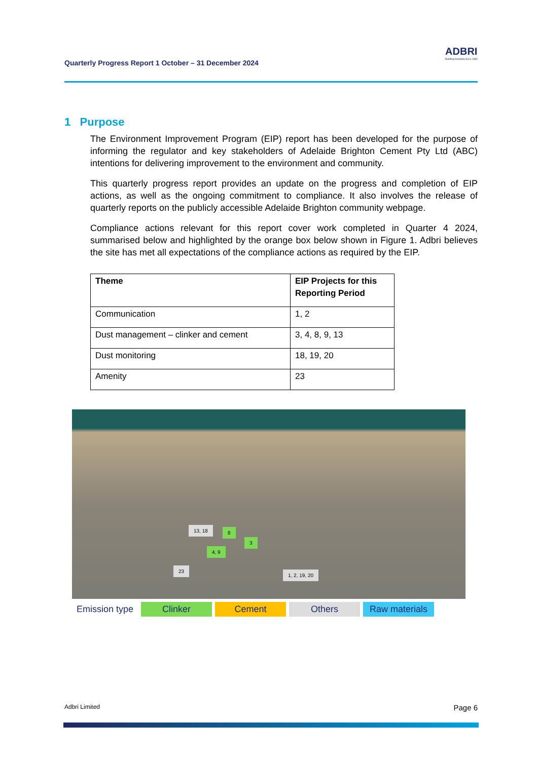Quarterly Progress Report 1 October – 31 December 2024
ADBRI
Building Australia since 1882
1 Purpose
The Environment Improvement Program (EIP) report has been developed for the purpose of informing the regulator and key stakeholders of Adelaide Brighton Cement Pty Ltd (ABC) intentions for delivering improvement to the environment and community.
This quarterly progress report provides an update on the progress and completion of EIP actions, as well as the ongoing commitment to compliance. It also involves the release of quarterly reports on the publicly accessible Adelaide Brighton community webpage.
Compliance actions relevant for this report cover work completed in Quarter 4 2024, summarised below and highlighted by the orange box below shown in Figure 1. Adbri believes the site has met all expectations of the compliance actions as required by the EIP.
| Theme | EIP Projects for this Reporting Period |
| --- | --- |
| Communication | 1, 2 |
| Dust management – clinker and cement | 3, 4, 8, 9, 13 |
| Dust monitoring | 18, 19, 20 |
| Amenity | 23 |
13, 18 8
3
4, 9
23
1, 2, 19, 20
Emission type
Clinker Cement Others Raw materials
Adbri Limited Page 6